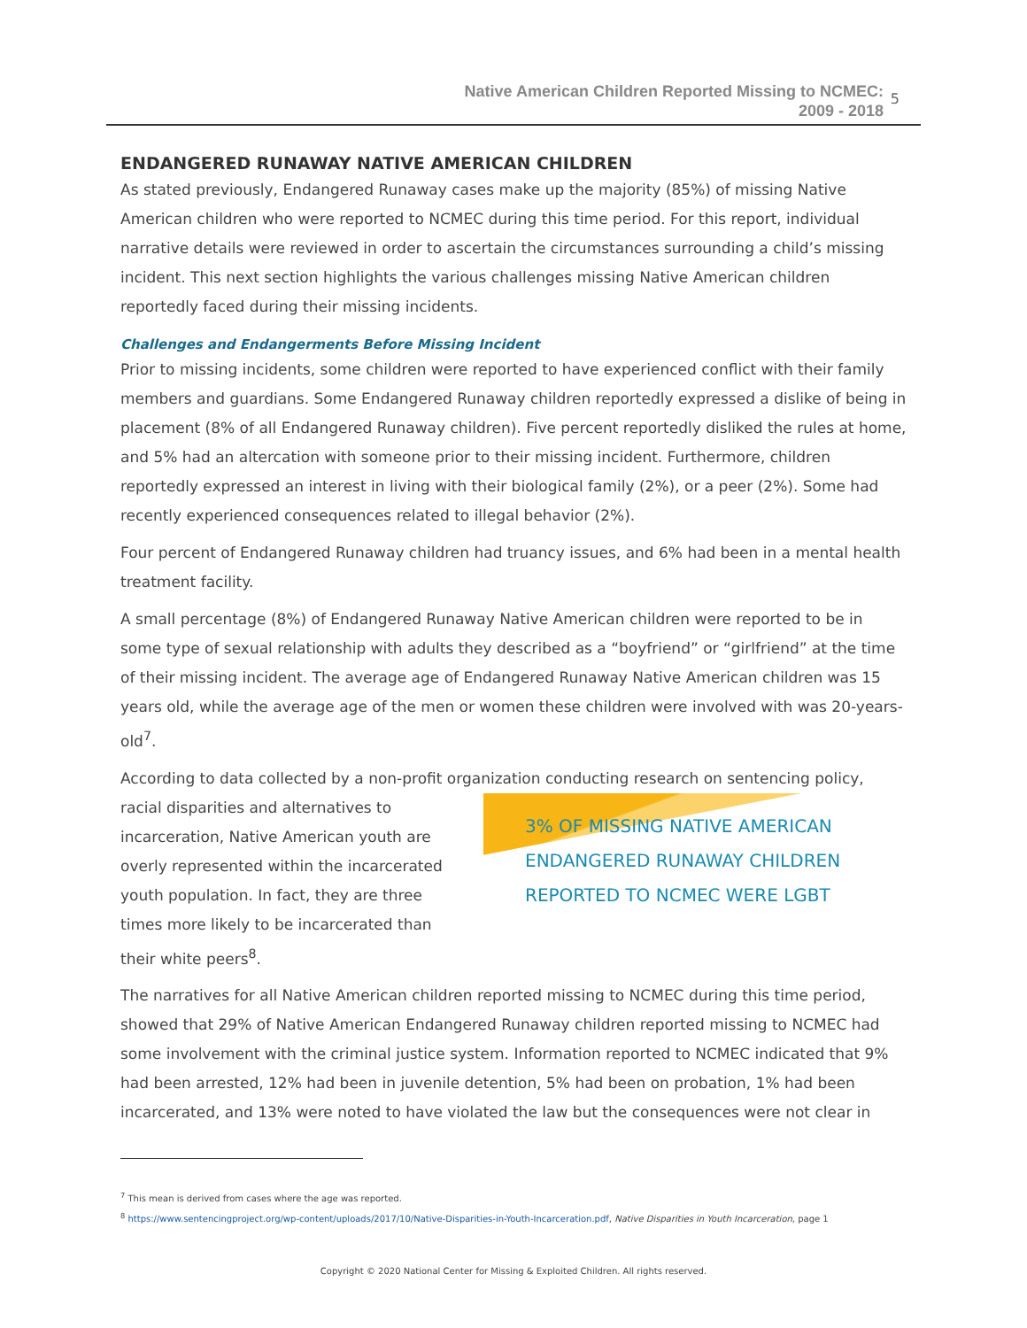Native American Children Reported Missing to NCMEC:
2009 - 2018
5
ENDANGERED RUNAWAY NATIVE AMERICAN CHILDREN
As stated previously, Endangered Runaway cases make up the majority (85%) of missing Native American children who were reported to NCMEC during this time period. For this report, individual narrative details were reviewed in order to ascertain the circumstances surrounding a child’s missing incident. This next section highlights the various challenges missing Native American children reportedly faced during their missing incidents.
Challenges and Endangerments Before Missing Incident
Prior to missing incidents, some children were reported to have experienced conflict with their family members and guardians. Some Endangered Runaway children reportedly expressed a dislike of being in placement (8% of all Endangered Runaway children). Five percent reportedly disliked the rules at home, and 5% had an altercation with someone prior to their missing incident. Furthermore, children reportedly expressed an interest in living with their biological family (2%), or a peer (2%). Some had recently experienced consequences related to illegal behavior (2%).
Four percent of Endangered Runaway children had truancy issues, and 6% had been in a mental health treatment facility.
A small percentage (8%) of Endangered Runaway Native American children were reported to be in some type of sexual relationship with adults they described as a “boyfriend” or “girlfriend” at the time of their missing incident. The average age of Endangered Runaway Native American children was 15 years old, while the average age of the men or women these children were involved with was 20-years-old<sup>7</sup>.
According to data collected by a non-profit organization conducting research on sentencing policy,
racial disparities and alternatives to incarceration, Native American youth are overly represented within the incarcerated youth population. In fact, they are three times more likely to be incarcerated than their white peers<sup>8</sup>.
3% OF MISSING NATIVE AMERICAN ENDANGERED RUNAWAY CHILDREN REPORTED TO NCMEC WERE LGBT
The narratives for all Native American children reported missing to NCMEC during this time period, showed that 29% of Native American Endangered Runaway children reported missing to NCMEC had some involvement with the criminal justice system. Information reported to NCMEC indicated that 9% had been arrested, 12% had been in juvenile detention, 5% had been on probation, 1% had been incarcerated, and 13% were noted to have violated the law but the consequences were not clear in
<sup>7</sup> This mean is derived from cases where the age was reported.
<sup>8</sup> https://www.sentencingproject.org/wp-content/uploads/2017/10/Native-Disparities-in-Youth-Incarceration.pdf, Native Disparities in Youth Incarceration, page 1
Copyright © 2020 National Center for Missing & Exploited Children. All rights reserved.